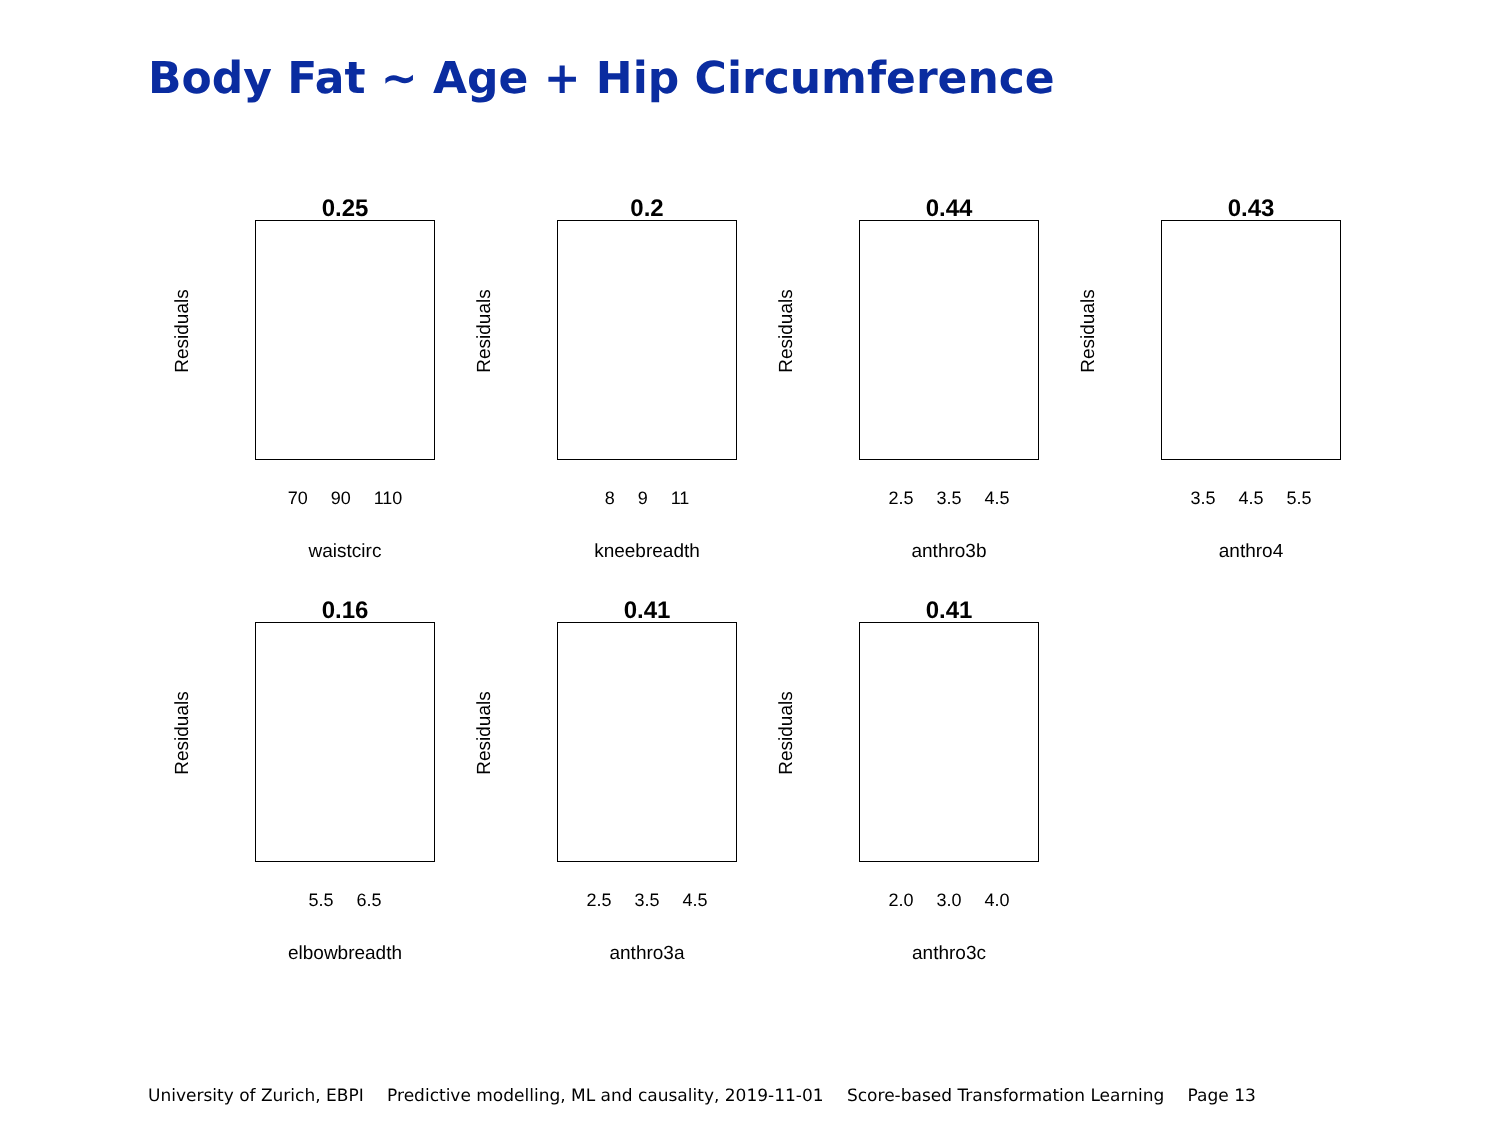Body Fat ∼ Age + Hip Circumference
0.25
Residuals
70 90 110
waistcirc
0.2
Residuals
8 9 11
kneebreadth
0.44
Residuals
2.5 3.5 4.5
anthro3b
0.43
Residuals
3.5 4.5 5.5
anthro4
0.16
Residuals
5.5 6.5
elbowbreadth
0.41
Residuals
2.5 3.5 4.5
anthro3a
0.41
Residuals
2.0 3.0 4.0
anthro3c
University of Zurich, EBPI Predictive modelling, ML and causality, 2019-11-01 Score-based Transformation Learning Page 13